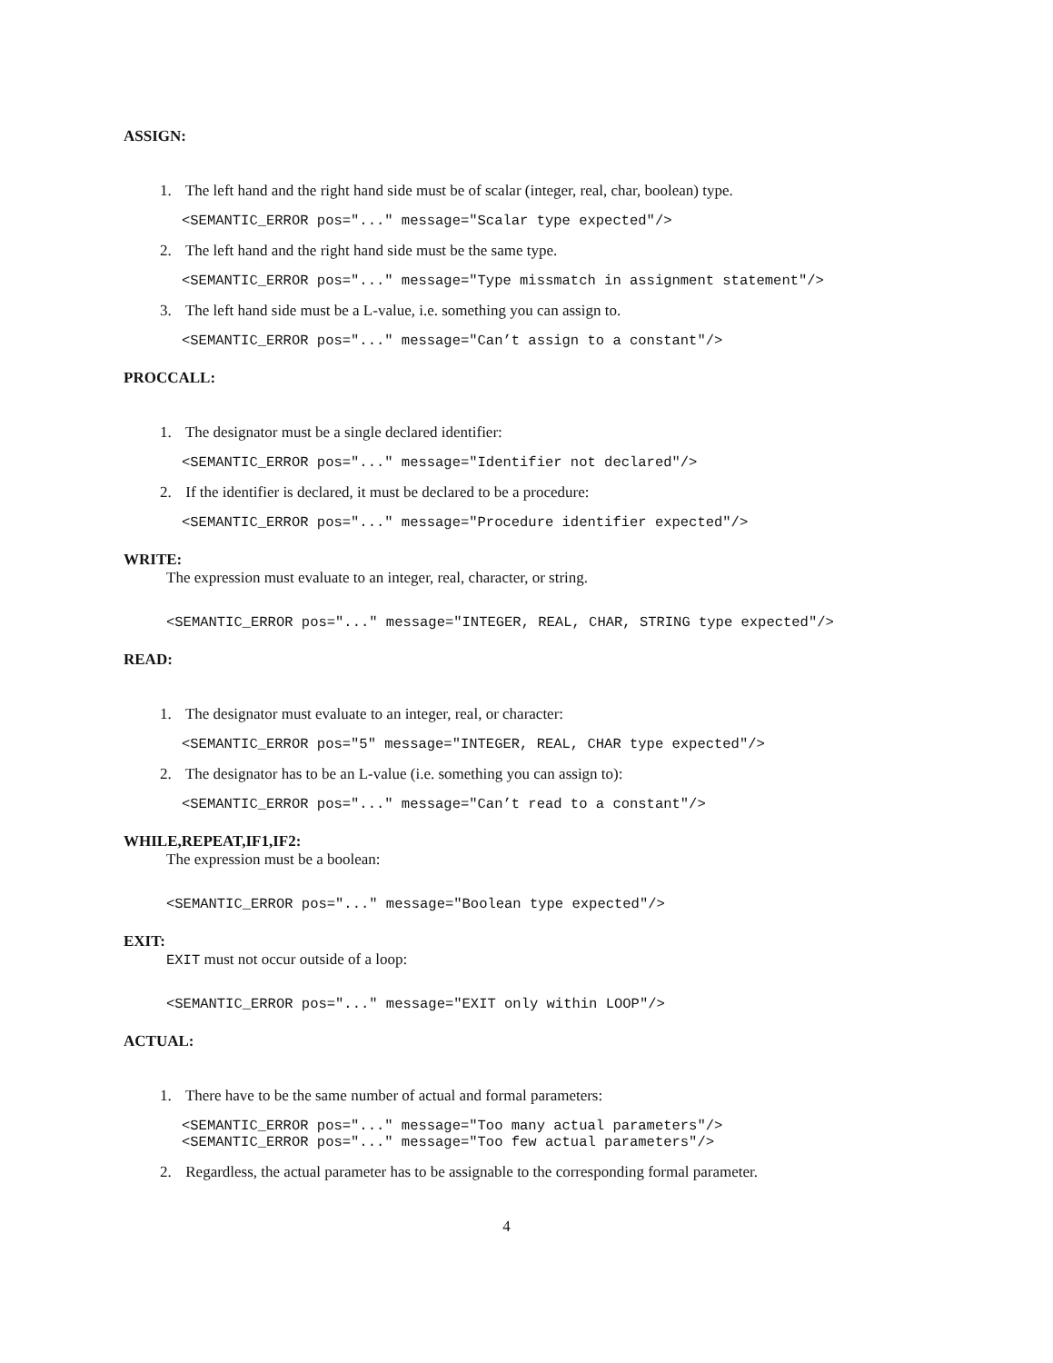ASSIGN:
1. The left hand and the right hand side must be of scalar (integer, real, char, boolean) type.
<SEMANTIC_ERROR pos="..." message="Scalar type expected"/>
2. The left hand and the right hand side must be the same type.
<SEMANTIC_ERROR pos="..." message="Type missmatch in assignment statement"/>
3. The left hand side must be a L-value, i.e. something you can assign to.
<SEMANTIC_ERROR pos="..." message="Can’t assign to a constant"/>
PROCCALL:
1. The designator must be a single declared identifier:
<SEMANTIC_ERROR pos="..." message="Identifier not declared"/>
2. If the identifier is declared, it must be declared to be a procedure:
<SEMANTIC_ERROR pos="..." message="Procedure identifier expected"/>
WRITE:
The expression must evaluate to an integer, real, character, or string.
<SEMANTIC_ERROR pos="..." message="INTEGER, REAL, CHAR, STRING type expected"/>
READ:
1. The designator must evaluate to an integer, real, or character:
<SEMANTIC_ERROR pos="5" message="INTEGER, REAL, CHAR type expected"/>
2. The designator has to be an L-value (i.e. something you can assign to):
<SEMANTIC_ERROR pos="..." message="Can’t read to a constant"/>
WHILE,REPEAT,IF1,IF2:
The expression must be a boolean:
<SEMANTIC_ERROR pos="..." message="Boolean type expected"/>
EXIT:
EXIT must not occur outside of a loop:
<SEMANTIC_ERROR pos="..." message="EXIT only within LOOP"/>
ACTUAL:
1. There have to be the same number of actual and formal parameters:
<SEMANTIC_ERROR pos="..." message="Too many actual parameters"/>
<SEMANTIC_ERROR pos="..." message="Too few actual parameters"/>
2. Regardless, the actual parameter has to be assignable to the corresponding formal parameter.
4